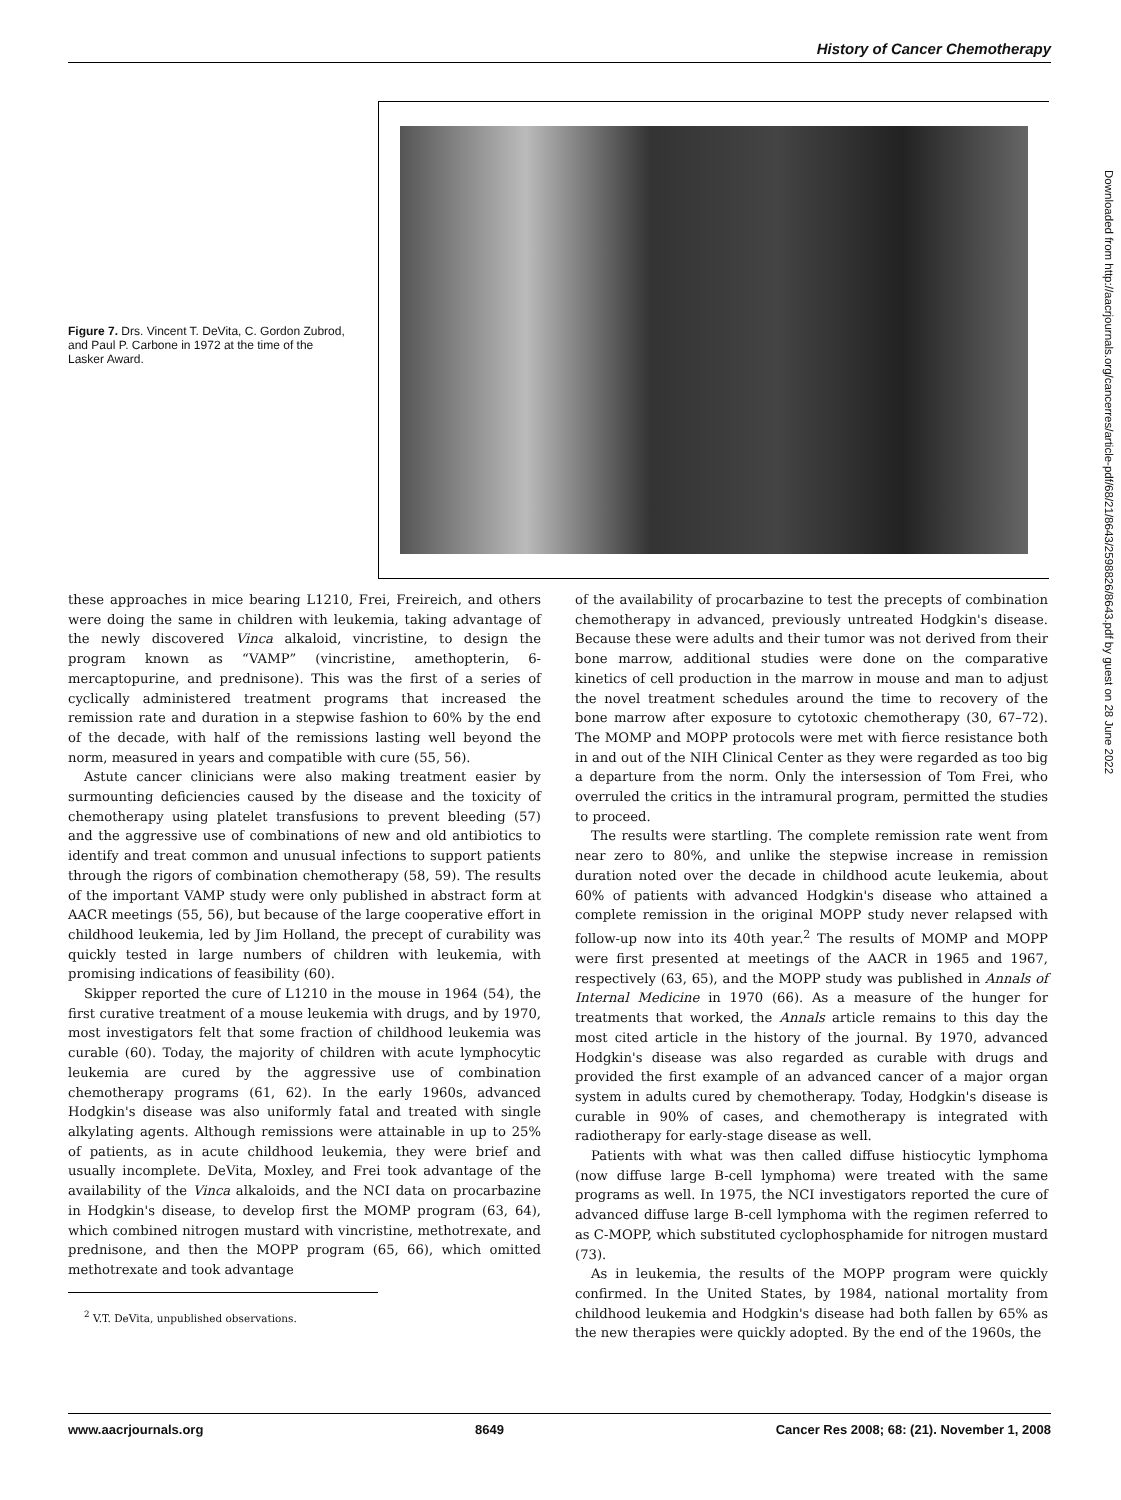History of Cancer Chemotherapy
Figure 7. Drs. Vincent T. DeVita, C. Gordon Zubrod, and Paul P. Carbone in 1972 at the time of the Lasker Award.
Downloaded from http://aacrjournals.org/cancerres/article-pdf/68/21/8643/2598826/8643.pdf by guest on 28 June 2022
these approaches in mice bearing L1210, Frei, Freireich, and others were doing the same in children with leukemia, taking advantage of the newly discovered Vinca alkaloid, vincristine, to design the program known as “VAMP” (vincristine, amethopterin, 6-mercaptopurine, and prednisone). This was the first of a series of cyclically administered treatment programs that increased the remission rate and duration in a stepwise fashion to 60% by the end of the decade, with half of the remissions lasting well beyond the norm, measured in years and compatible with cure (55, 56).
Astute cancer clinicians were also making treatment easier by surmounting deficiencies caused by the disease and the toxicity of chemotherapy using platelet transfusions to prevent bleeding (57) and the aggressive use of combinations of new and old antibiotics to identify and treat common and unusual infections to support patients through the rigors of combination chemotherapy (58, 59). The results of the important VAMP study were only published in abstract form at AACR meetings (55, 56), but because of the large cooperative effort in childhood leukemia, led by Jim Holland, the precept of curability was quickly tested in large numbers of children with leukemia, with promising indications of feasibility (60).
Skipper reported the cure of L1210 in the mouse in 1964 (54), the first curative treatment of a mouse leukemia with drugs, and by 1970, most investigators felt that some fraction of childhood leukemia was curable (60). Today, the majority of children with acute lymphocytic leukemia are cured by the aggressive use of combination chemotherapy programs (61, 62). In the early 1960s, advanced Hodgkin's disease was also uniformly fatal and treated with single alkylating agents. Although remissions were attainable in up to 25% of patients, as in acute childhood leukemia, they were brief and usually incomplete. DeVita, Moxley, and Frei took advantage of the availability of the Vinca alkaloids, and the NCI data on procarbazine in Hodgkin's disease, to develop first the MOMP program (63, 64), which combined nitrogen mustard with vincristine, methotrexate, and prednisone, and then the MOPP program (65, 66), which omitted methotrexate and took advantage
<sup>2</sup> V.T. DeVita, unpublished observations.
of the availability of procarbazine to test the precepts of combination chemotherapy in advanced, previously untreated Hodgkin's disease. Because these were adults and their tumor was not derived from their bone marrow, additional studies were done on the comparative kinetics of cell production in the marrow in mouse and man to adjust the novel treatment schedules around the time to recovery of the bone marrow after exposure to cytotoxic chemotherapy (30, 67–72). The MOMP and MOPP protocols were met with fierce resistance both in and out of the NIH Clinical Center as they were regarded as too big a departure from the norm. Only the intersession of Tom Frei, who overruled the critics in the intramural program, permitted the studies to proceed.
The results were startling. The complete remission rate went from near zero to 80%, and unlike the stepwise increase in remission duration noted over the decade in childhood acute leukemia, about 60% of patients with advanced Hodgkin's disease who attained a complete remission in the original MOPP study never relapsed with follow-up now into its 40th year.<sup>2</sup> The results of MOMP and MOPP were first presented at meetings of the AACR in 1965 and 1967, respectively (63, 65), and the MOPP study was published in Annals of Internal Medicine in 1970 (66). As a measure of the hunger for treatments that worked, the Annals article remains to this day the most cited article in the history of the journal. By 1970, advanced Hodgkin's disease was also regarded as curable with drugs and provided the first example of an advanced cancer of a major organ system in adults cured by chemotherapy. Today, Hodgkin's disease is curable in 90% of cases, and chemotherapy is integrated with radiotherapy for early-stage disease as well.
Patients with what was then called diffuse histiocytic lymphoma (now diffuse large B-cell lymphoma) were treated with the same programs as well. In 1975, the NCI investigators reported the cure of advanced diffuse large B-cell lymphoma with the regimen referred to as C-MOPP, which substituted cyclophosphamide for nitrogen mustard (73).
As in leukemia, the results of the MOPP program were quickly confirmed. In the United States, by 1984, national mortality from childhood leukemia and Hodgkin's disease had both fallen by 65% as the new therapies were quickly adopted. By the end of the 1960s, the
www.aacrjournals.org 8649 Cancer Res 2008; 68: (21). November 1, 2008